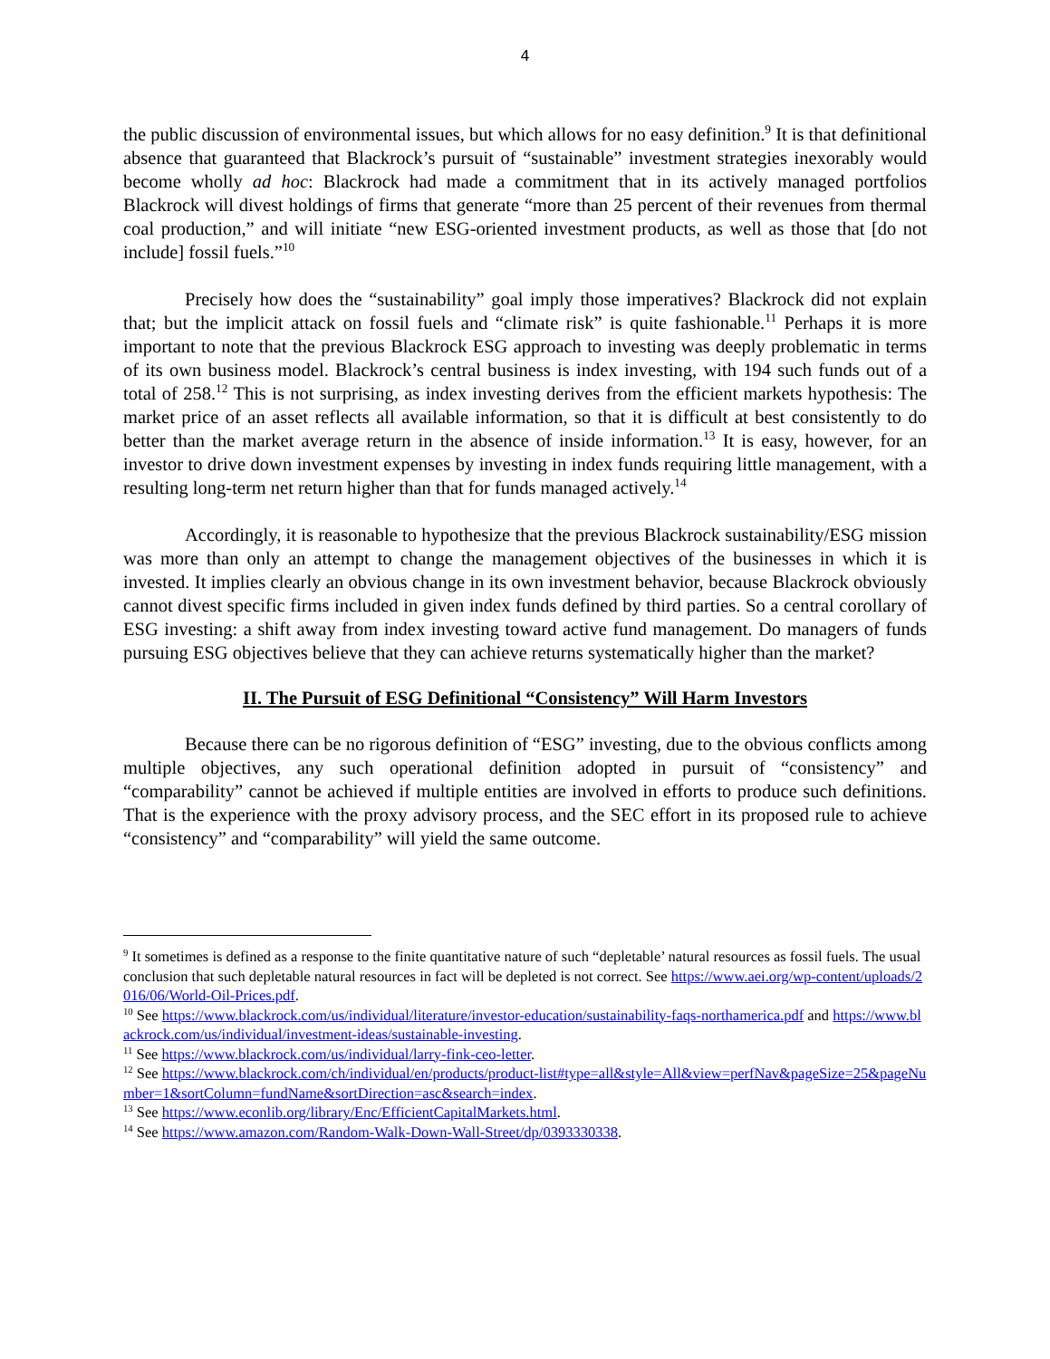4
the public discussion of environmental issues, but which allows for no easy definition.<sup>9</sup> It is that definitional absence that guaranteed that Blackrock’s pursuit of “sustainable” investment strategies inexorably would become wholly ad hoc: Blackrock had made a commitment that in its actively managed portfolios Blackrock will divest holdings of firms that generate “more than 25 percent of their revenues from thermal coal production,” and will initiate “new ESG-oriented investment products, as well as those that [do not include] fossil fuels.”<sup>10</sup>
Precisely how does the “sustainability” goal imply those imperatives? Blackrock did not explain that; but the implicit attack on fossil fuels and “climate risk” is quite fashionable.<sup>11</sup> Perhaps it is more important to note that the previous Blackrock ESG approach to investing was deeply problematic in terms of its own business model. Blackrock’s central business is index investing, with 194 such funds out of a total of 258.<sup>12</sup> This is not surprising, as index investing derives from the efficient markets hypothesis: The market price of an asset reflects all available information, so that it is difficult at best consistently to do better than the market average return in the absence of inside information.<sup>13</sup> It is easy, however, for an investor to drive down investment expenses by investing in index funds requiring little management, with a resulting long-term net return higher than that for funds managed actively.<sup>14</sup>
Accordingly, it is reasonable to hypothesize that the previous Blackrock sustainability/ESG mission was more than only an attempt to change the management objectives of the businesses in which it is invested. It implies clearly an obvious change in its own investment behavior, because Blackrock obviously cannot divest specific firms included in given index funds defined by third parties. So a central corollary of ESG investing: a shift away from index investing toward active fund management. Do managers of funds pursuing ESG objectives believe that they can achieve returns systematically higher than the market?
II. The Pursuit of ESG Definitional “Consistency” Will Harm Investors
Because there can be no rigorous definition of “ESG” investing, due to the obvious conflicts among multiple objectives, any such operational definition adopted in pursuit of “consistency” and “comparability” cannot be achieved if multiple entities are involved in efforts to produce such definitions. That is the experience with the proxy advisory process, and the SEC effort in its proposed rule to achieve “consistency” and “comparability” will yield the same outcome.
<sup>9</sup> It sometimes is defined as a response to the finite quantitative nature of such “depletable’ natural resources as fossil fuels. The usual conclusion that such depletable natural resources in fact will be depleted is not correct. See https://www.aei.org/wp-content/uploads/2016/06/World-Oil-Prices.pdf.
<sup>10</sup> See https://www.blackrock.com/us/individual/literature/investor-education/sustainability-faqs-northamerica.pdf and https://www.blackrock.com/us/individual/investment-ideas/sustainable-investing.
<sup>11</sup> See https://www.blackrock.com/us/individual/larry-fink-ceo-letter.
<sup>12</sup> See https://www.blackrock.com/ch/individual/en/products/product-list#type=all&style=All&view=perfNav&pageSize=25&pageNumber=1&sortColumn=fundName&sortDirection=asc&search=index.
<sup>13</sup> See https://www.econlib.org/library/Enc/EfficientCapitalMarkets.html.
<sup>14</sup> See https://www.amazon.com/Random-Walk-Down-Wall-Street/dp/0393330338.